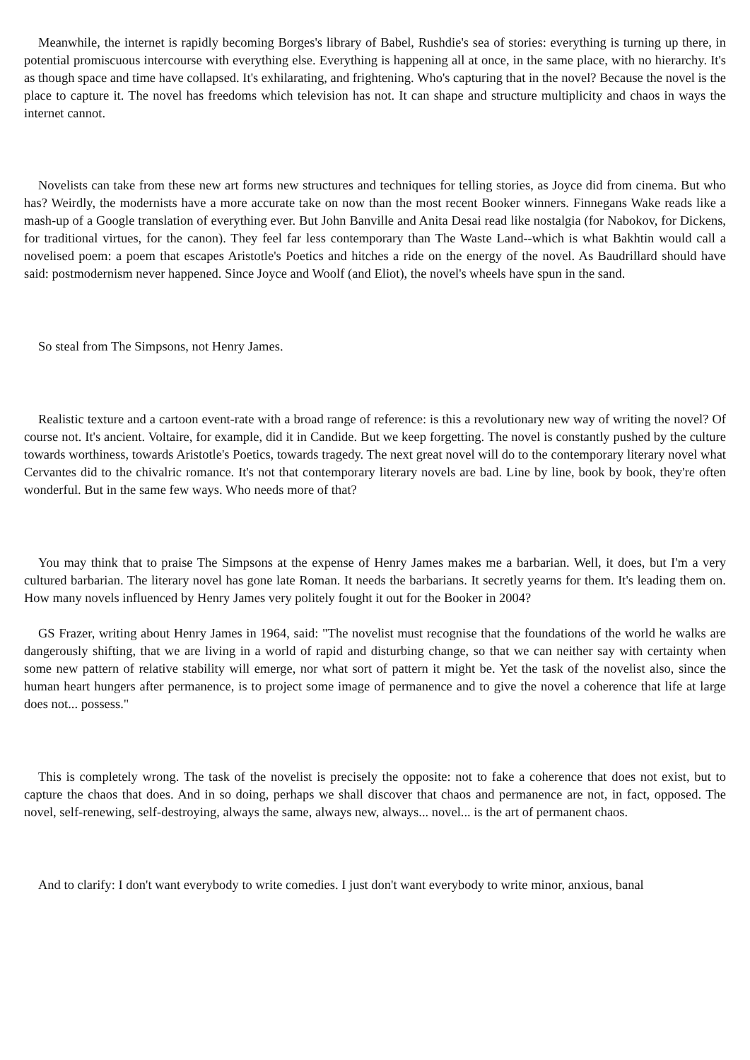Meanwhile, the internet is rapidly becoming Borges's library of Babel, Rushdie's sea of stories: everything is turning up there, in potential promiscuous intercourse with everything else. Everything is happening all at once, in the same place, with no hierarchy. It's as though space and time have collapsed. It's exhilarating, and frightening. Who's capturing that in the novel? Because the novel is the place to capture it. The novel has freedoms which television has not. It can shape and structure multiplicity and chaos in ways the internet cannot.
Novelists can take from these new art forms new structures and techniques for telling stories, as Joyce did from cinema. But who has? Weirdly, the modernists have a more accurate take on now than the most recent Booker winners. Finnegans Wake reads like a mash-up of a Google translation of everything ever. But John Banville and Anita Desai read like nostalgia (for Nabokov, for Dickens, for traditional virtues, for the canon). They feel far less contemporary than The Waste Land--which is what Bakhtin would call a novelised poem: a poem that escapes Aristotle's Poetics and hitches a ride on the energy of the novel. As Baudrillard should have said: postmodernism never happened. Since Joyce and Woolf (and Eliot), the novel's wheels have spun in the sand.
So steal from The Simpsons, not Henry James.
Realistic texture and a cartoon event-rate with a broad range of reference: is this a revolutionary new way of writing the novel? Of course not. It's ancient. Voltaire, for example, did it in Candide. But we keep forgetting. The novel is constantly pushed by the culture towards worthiness, towards Aristotle's Poetics, towards tragedy. The next great novel will do to the contemporary literary novel what Cervantes did to the chivalric romance. It's not that contemporary literary novels are bad. Line by line, book by book, they're often wonderful. But in the same few ways. Who needs more of that?
You may think that to praise The Simpsons at the expense of Henry James makes me a barbarian. Well, it does, but I'm a very cultured barbarian. The literary novel has gone late Roman. It needs the barbarians. It secretly yearns for them. It's leading them on. How many novels influenced by Henry James very politely fought it out for the Booker in 2004?
GS Frazer, writing about Henry James in 1964, said: "The novelist must recognise that the foundations of the world he walks are dangerously shifting, that we are living in a world of rapid and disturbing change, so that we can neither say with certainty when some new pattern of relative stability will emerge, nor what sort of pattern it might be. Yet the task of the novelist also, since the human heart hungers after permanence, is to project some image of permanence and to give the novel a coherence that life at large does not... possess."
This is completely wrong. The task of the novelist is precisely the opposite: not to fake a coherence that does not exist, but to capture the chaos that does. And in so doing, perhaps we shall discover that chaos and permanence are not, in fact, opposed. The novel, self-renewing, self-destroying, always the same, always new, always... novel... is the art of permanent chaos.
And to clarify: I don't want everybody to write comedies. I just don't want everybody to write minor, anxious, banal